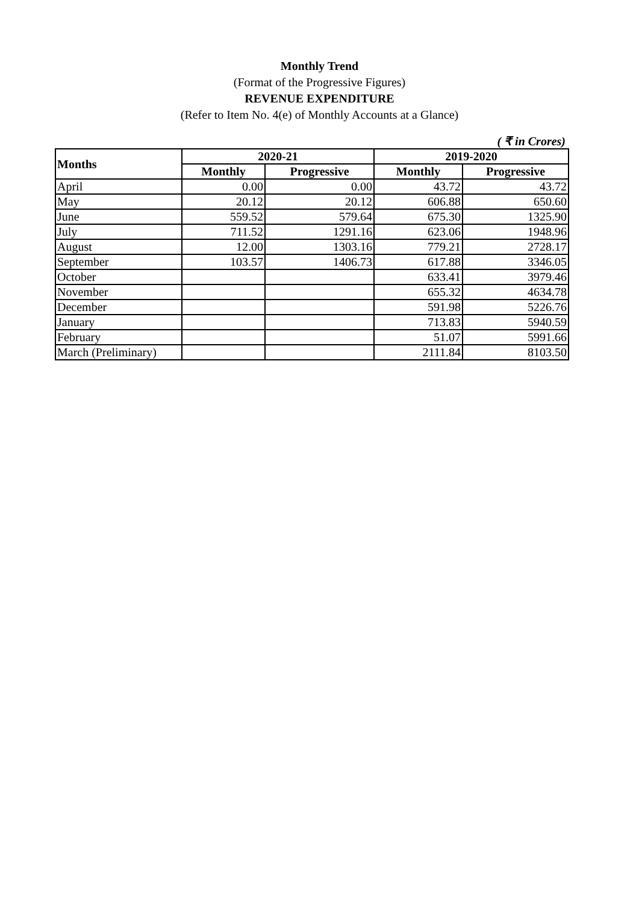Monthly Trend
(Format of the Progressive Figures)
REVENUE EXPENDITURE
(Refer to Item No. 4(e) of Monthly Accounts at a Glance)
( ₹ in Crores)
| Months | 2020-21 | | 2019-2020 | |
| --- | --- | --- | --- | --- |
| | Monthly | Progressive | Monthly | Progressive |
| April | 0.00 | 0.00 | 43.72 | 43.72 |
| May | 20.12 | 20.12 | 606.88 | 650.60 |
| June | 559.52 | 579.64 | 675.30 | 1325.90 |
| July | 711.52 | 1291.16 | 623.06 | 1948.96 |
| August | 12.00 | 1303.16 | 779.21 | 2728.17 |
| September | 103.57 | 1406.73 | 617.88 | 3346.05 |
| October | | | 633.41 | 3979.46 |
| November | | | 655.32 | 4634.78 |
| December | | | 591.98 | 5226.76 |
| January | | | 713.83 | 5940.59 |
| February | | | 51.07 | 5991.66 |
| March (Preliminary) | | | 2111.84 | 8103.50 |